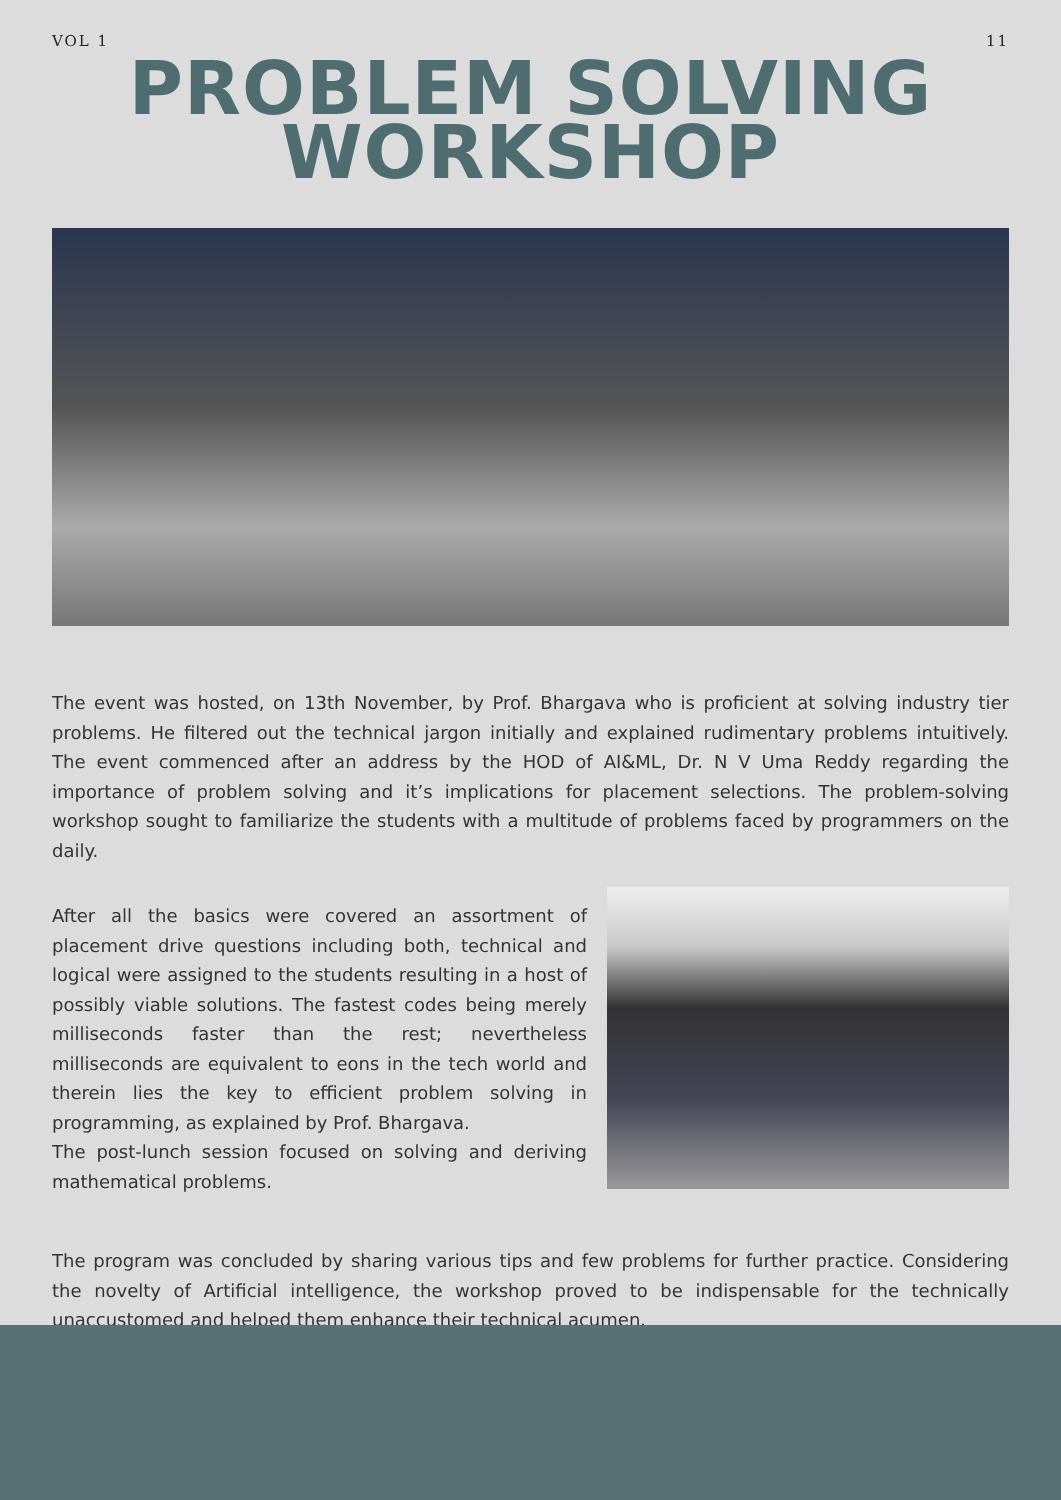VOL 1 11
PROBLEM SOLVING
WORKSHOP
The event was hosted, on 13th November, by Prof. Bhargava who is proficient at solving industry tier problems. He filtered out the technical jargon initially and explained rudimentary problems intuitively. The event commenced after an address by the HOD of AI&ML, Dr. N V Uma Reddy regarding the importance of problem solving and it’s implications for placement selections. The problem-solving workshop sought to familiarize the students with a multitude of problems faced by programmers on the daily.
After all the basics were covered an assortment of placement drive questions including both, technical and logical were assigned to the students resulting in a host of possibly viable solutions. The fastest codes being merely milliseconds faster than the rest; nevertheless milliseconds are equivalent to eons in the tech world and therein lies the key to efficient problem solving in programming, as explained by Prof. Bhargava.
The post-lunch session focused on solving and deriving mathematical problems.
The program was concluded by sharing various tips and few problems for further practice. Considering the novelty of Artificial intelligence, the workshop proved to be indispensable for the technically unaccustomed and helped them enhance their technical acumen.